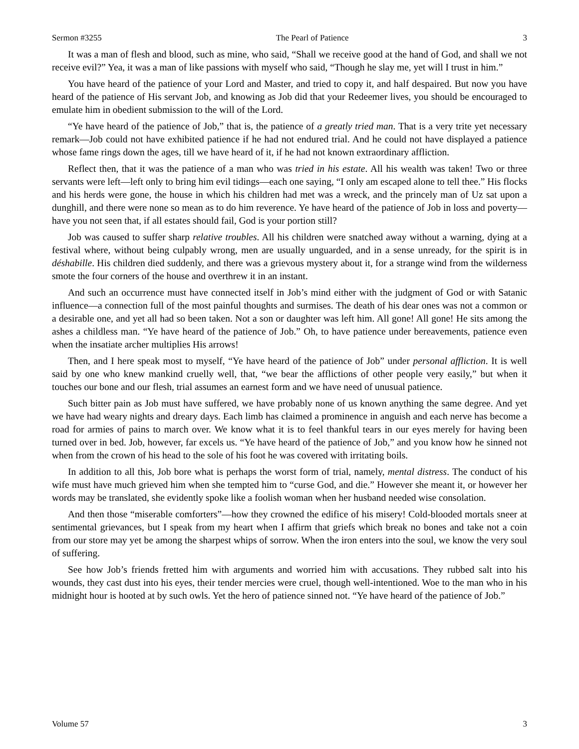Sermon #3255 The Pearl of Patience 3
It was a man of flesh and blood, such as mine, who said, “Shall we receive good at the hand of God, and shall we not receive evil?” Yea, it was a man of like passions with myself who said, “Though he slay me, yet will I trust in him.”
You have heard of the patience of your Lord and Master, and tried to copy it, and half despaired. But now you have heard of the patience of His servant Job, and knowing as Job did that your Redeemer lives, you should be encouraged to emulate him in obedient submission to the will of the Lord.
“Ye have heard of the patience of Job,” that is, the patience of a greatly tried man. That is a very trite yet necessary remark—Job could not have exhibited patience if he had not endured trial. And he could not have displayed a patience whose fame rings down the ages, till we have heard of it, if he had not known extraordinary affliction.
Reflect then, that it was the patience of a man who was tried in his estate. All his wealth was taken! Two or three servants were left—left only to bring him evil tidings—each one saying, “I only am escaped alone to tell thee.” His flocks and his herds were gone, the house in which his children had met was a wreck, and the princely man of Uz sat upon a dunghill, and there were none so mean as to do him reverence. Ye have heard of the patience of Job in loss and poverty—have you not seen that, if all estates should fail, God is your portion still?
Job was caused to suffer sharp relative troubles. All his children were snatched away without a warning, dying at a festival where, without being culpably wrong, men are usually unguarded, and in a sense unready, for the spirit is in déshabille. His children died suddenly, and there was a grievous mystery about it, for a strange wind from the wilderness smote the four corners of the house and overthrew it in an instant.
And such an occurrence must have connected itself in Job’s mind either with the judgment of God or with Satanic influence—a connection full of the most painful thoughts and surmises. The death of his dear ones was not a common or a desirable one, and yet all had so been taken. Not a son or daughter was left him. All gone! All gone! He sits among the ashes a childless man. “Ye have heard of the patience of Job.” Oh, to have patience under bereavements, patience even when the insatiate archer multiplies His arrows!
Then, and I here speak most to myself, “Ye have heard of the patience of Job” under personal affliction. It is well said by one who knew mankind cruelly well, that, “we bear the afflictions of other people very easily,” but when it touches our bone and our flesh, trial assumes an earnest form and we have need of unusual patience.
Such bitter pain as Job must have suffered, we have probably none of us known anything the same degree. And yet we have had weary nights and dreary days. Each limb has claimed a prominence in anguish and each nerve has become a road for armies of pains to march over. We know what it is to feel thankful tears in our eyes merely for having been turned over in bed. Job, however, far excels us. “Ye have heard of the patience of Job,” and you know how he sinned not when from the crown of his head to the sole of his foot he was covered with irritating boils.
In addition to all this, Job bore what is perhaps the worst form of trial, namely, mental distress. The conduct of his wife must have much grieved him when she tempted him to “curse God, and die.” However she meant it, or however her words may be translated, she evidently spoke like a foolish woman when her husband needed wise consolation.
And then those “miserable comforters”—how they crowned the edifice of his misery! Cold-blooded mortals sneer at sentimental grievances, but I speak from my heart when I affirm that griefs which break no bones and take not a coin from our store may yet be among the sharpest whips of sorrow. When the iron enters into the soul, we know the very soul of suffering.
See how Job’s friends fretted him with arguments and worried him with accusations. They rubbed salt into his wounds, they cast dust into his eyes, their tender mercies were cruel, though well-intentioned. Woe to the man who in his midnight hour is hooted at by such owls. Yet the hero of patience sinned not. “Ye have heard of the patience of Job.”
Volume 57 3